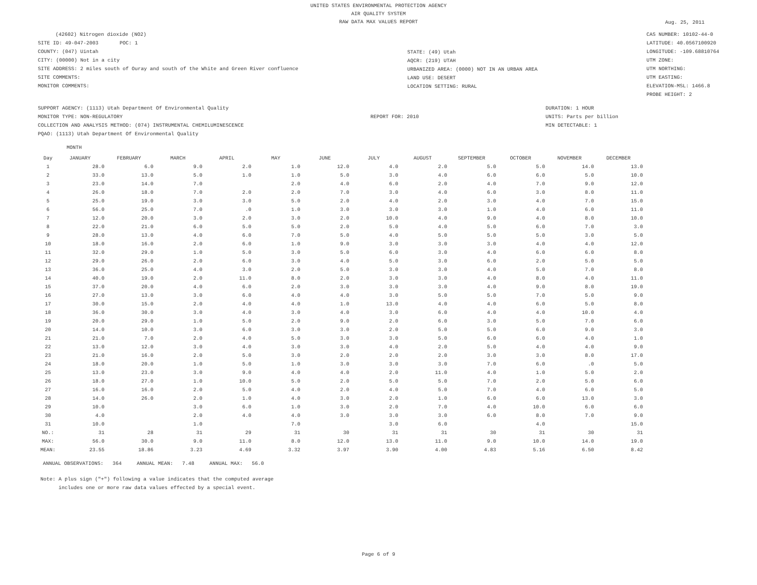UNITED STATES ENVIRONMENTAL PROTECTION AGENCY
AIR QUALITY SYSTEM
RAW DATA MAX VALUES REPORT
Aug. 25, 2011
(42602) Nitrogen dioxide (NO2)
SITE ID: 49-047-2003 POC: 1
COUNTY: (047) Uintah
CITY: (00000) Not in a city
SITE ADDRESS: 2 miles south of Ouray and south of the White and Green River confluence
SITE COMMENTS:
MONITOR COMMENTS:
STATE: (49) Utah
AQCR: (219) UTAH
URBANIZED AREA: (0000) NOT IN AN URBAN AREA
LAND USE: DESERT
LOCATION SETTING: RURAL
CAS NUMBER: 10102-44-0
LATITUDE: 40.0567100920
LONGITUDE: -109.68810764
UTM ZONE:
UTM NORTHING:
UTM EASTING:
ELEVATION-MSL: 1466.8
PROBE HEIGHT: 2
SUPPORT AGENCY: (1113) Utah Department Of Environmental Quality
MONITOR TYPE: NON-REGULATORY
COLLECTION AND ANALYSIS METHOD: (074) INSTRUMENTAL CHEMILUMINESCENCE
PQAO: (1113) Utah Department Of Environmental Quality
REPORT FOR: 2010
DURATION: 1 HOUR
UNITS: Parts per billion
MIN DETECTABLE: 1
MONTH
| Day | JANUARY | FEBRUARY | MARCH | APRIL | MAY | JUNE | JULY | AUGUST | SEPTEMBER | OCTOBER | NOVEMBER | DECEMBER |
| --- | --- | --- | --- | --- | --- | --- | --- | --- | --- | --- | --- | --- |
| 1 | 28.0 | 6.0 | 9.0 | 2.0 | 1.0 | 12.0 | 4.0 | 2.0 | 5.0 | 5.0 | 14.0 | 13.0 |
| 2 | 33.0 | 13.0 | 5.0 | 1.0 | 1.0 | 5.0 | 3.0 | 4.0 | 6.0 | 6.0 | 5.0 | 10.0 |
| 3 | 23.0 | 14.0 | 7.0 | | 2.0 | 4.0 | 6.0 | 2.0 | 4.0 | 7.0 | 9.0 | 12.0 |
| 4 | 26.0 | 18.0 | 7.0 | 2.0 | 2.0 | 7.0 | 3.0 | 4.0 | 6.0 | 3.0 | 8.0 | 11.0 |
| 5 | 25.0 | 19.0 | 3.0 | 3.0 | 5.0 | 2.0 | 4.0 | 2.0 | 3.0 | 4.0 | 7.0 | 15.0 |
| 6 | 56.0 | 25.0 | 7.0 | .0 | 1.0 | 3.0 | 3.0 | 3.0 | 1.0 | 4.0 | 6.0 | 11.0 |
| 7 | 12.0 | 20.0 | 3.0 | 2.0 | 3.0 | 2.0 | 10.0 | 4.0 | 9.0 | 4.0 | 8.0 | 10.0 |
| 8 | 22.0 | 21.0 | 6.0 | 5.0 | 5.0 | 2.0 | 5.0 | 4.0 | 5.0 | 6.0 | 7.0 | 3.0 |
| 9 | 28.0 | 13.0 | 4.0 | 6.0 | 7.0 | 5.0 | 4.0 | 5.0 | 5.0 | 5.0 | 3.0 | 5.0 |
| 10 | 18.0 | 16.0 | 2.0 | 6.0 | 1.0 | 9.0 | 3.0 | 3.0 | 3.0 | 4.0 | 4.0 | 12.0 |
| 11 | 32.0 | 29.0 | 1.0 | 5.0 | 3.0 | 5.0 | 6.0 | 3.0 | 4.0 | 6.0 | 6.0 | 8.0 |
| 12 | 29.0 | 26.0 | 2.0 | 6.0 | 3.0 | 4.0 | 5.0 | 3.0 | 6.0 | 2.0 | 5.0 | 5.0 |
| 13 | 36.0 | 25.0 | 4.0 | 3.0 | 2.0 | 5.0 | 3.0 | 3.0 | 4.0 | 5.0 | 7.0 | 8.0 |
| 14 | 40.0 | 19.0 | 2.0 | 11.0 | 8.0 | 2.0 | 3.0 | 3.0 | 4.0 | 8.0 | 4.0 | 11.0 |
| 15 | 37.0 | 20.0 | 4.0 | 6.0 | 2.0 | 3.0 | 3.0 | 3.0 | 4.0 | 9.0 | 8.0 | 19.0 |
| 16 | 27.0 | 13.0 | 3.0 | 6.0 | 4.0 | 4.0 | 3.0 | 5.0 | 5.0 | 7.0 | 5.0 | 9.0 |
| 17 | 30.0 | 15.0 | 2.0 | 4.0 | 4.0 | 1.0 | 13.0 | 4.0 | 4.0 | 6.0 | 5.0 | 8.0 |
| 18 | 36.0 | 30.0 | 3.0 | 4.0 | 3.0 | 4.0 | 3.0 | 6.0 | 4.0 | 4.0 | 10.0 | 4.0 |
| 19 | 20.0 | 29.0 | 1.0 | 5.0 | 2.0 | 9.0 | 2.0 | 6.0 | 3.0 | 5.0 | 7.0 | 6.0 |
| 20 | 14.0 | 10.0 | 3.0 | 6.0 | 3.0 | 3.0 | 2.0 | 5.0 | 5.0 | 6.0 | 9.0 | 3.0 |
| 21 | 21.0 | 7.0 | 2.0 | 4.0 | 5.0 | 3.0 | 3.0 | 5.0 | 6.0 | 6.0 | 4.0 | 1.0 |
| 22 | 13.0 | 12.0 | 3.0 | 4.0 | 3.0 | 3.0 | 4.0 | 2.0 | 5.0 | 4.0 | 4.0 | 9.0 |
| 23 | 21.0 | 16.0 | 2.0 | 5.0 | 3.0 | 2.0 | 2.0 | 2.0 | 3.0 | 3.0 | 8.0 | 17.0 |
| 24 | 18.0 | 20.0 | 1.0 | 5.0 | 1.0 | 3.0 | 3.0 | 3.0 | 7.0 | 6.0 | .0 | 5.0 |
| 25 | 13.0 | 23.0 | 3.0 | 9.0 | 4.0 | 4.0 | 2.0 | 11.0 | 4.0 | 1.0 | 5.0 | 2.0 |
| 26 | 18.0 | 27.0 | 1.0 | 10.0 | 5.0 | 2.0 | 5.0 | 5.0 | 7.0 | 2.0 | 5.0 | 6.0 |
| 27 | 16.0 | 16.0 | 2.0 | 5.0 | 4.0 | 2.0 | 4.0 | 5.0 | 7.0 | 4.0 | 6.0 | 5.0 |
| 28 | 14.0 | 26.0 | 2.0 | 1.0 | 4.0 | 3.0 | 2.0 | 1.0 | 6.0 | 6.0 | 13.0 | 3.0 |
| 29 | 10.0 | | 3.0 | 6.0 | 1.0 | 3.0 | 2.0 | 7.0 | 4.0 | 10.0 | 6.0 | 6.0 |
| 30 | 4.0 | | 2.0 | 4.0 | 4.0 | 3.0 | 3.0 | 3.0 | 6.0 | 8.0 | 7.0 | 9.0 |
| 31 | 10.0 | | 1.0 | | 7.0 | | 3.0 | 6.0 | | 4.0 | | 15.0 |
| NO.: | 31 | 28 | 31 | 29 | 31 | 30 | 31 | 31 | 30 | 31 | 30 | 31 |
| MAX: | 56.0 | 30.0 | 9.0 | 11.0 | 8.0 | 12.0 | 13.0 | 11.0 | 9.0 | 10.0 | 14.0 | 19.0 |
| MEAN: | 23.55 | 18.86 | 3.23 | 4.69 | 3.32 | 3.97 | 3.90 | 4.00 | 4.83 | 5.16 | 6.50 | 8.42 |
ANNUAL OBSERVATIONS: 364 ANNUAL MEAN: 7.48 ANNUAL MAX: 56.0
Note: A plus sign ("+") following a value indicates that the computed average
includes one or more raw data values effected by a special event.
Page 6 of 9